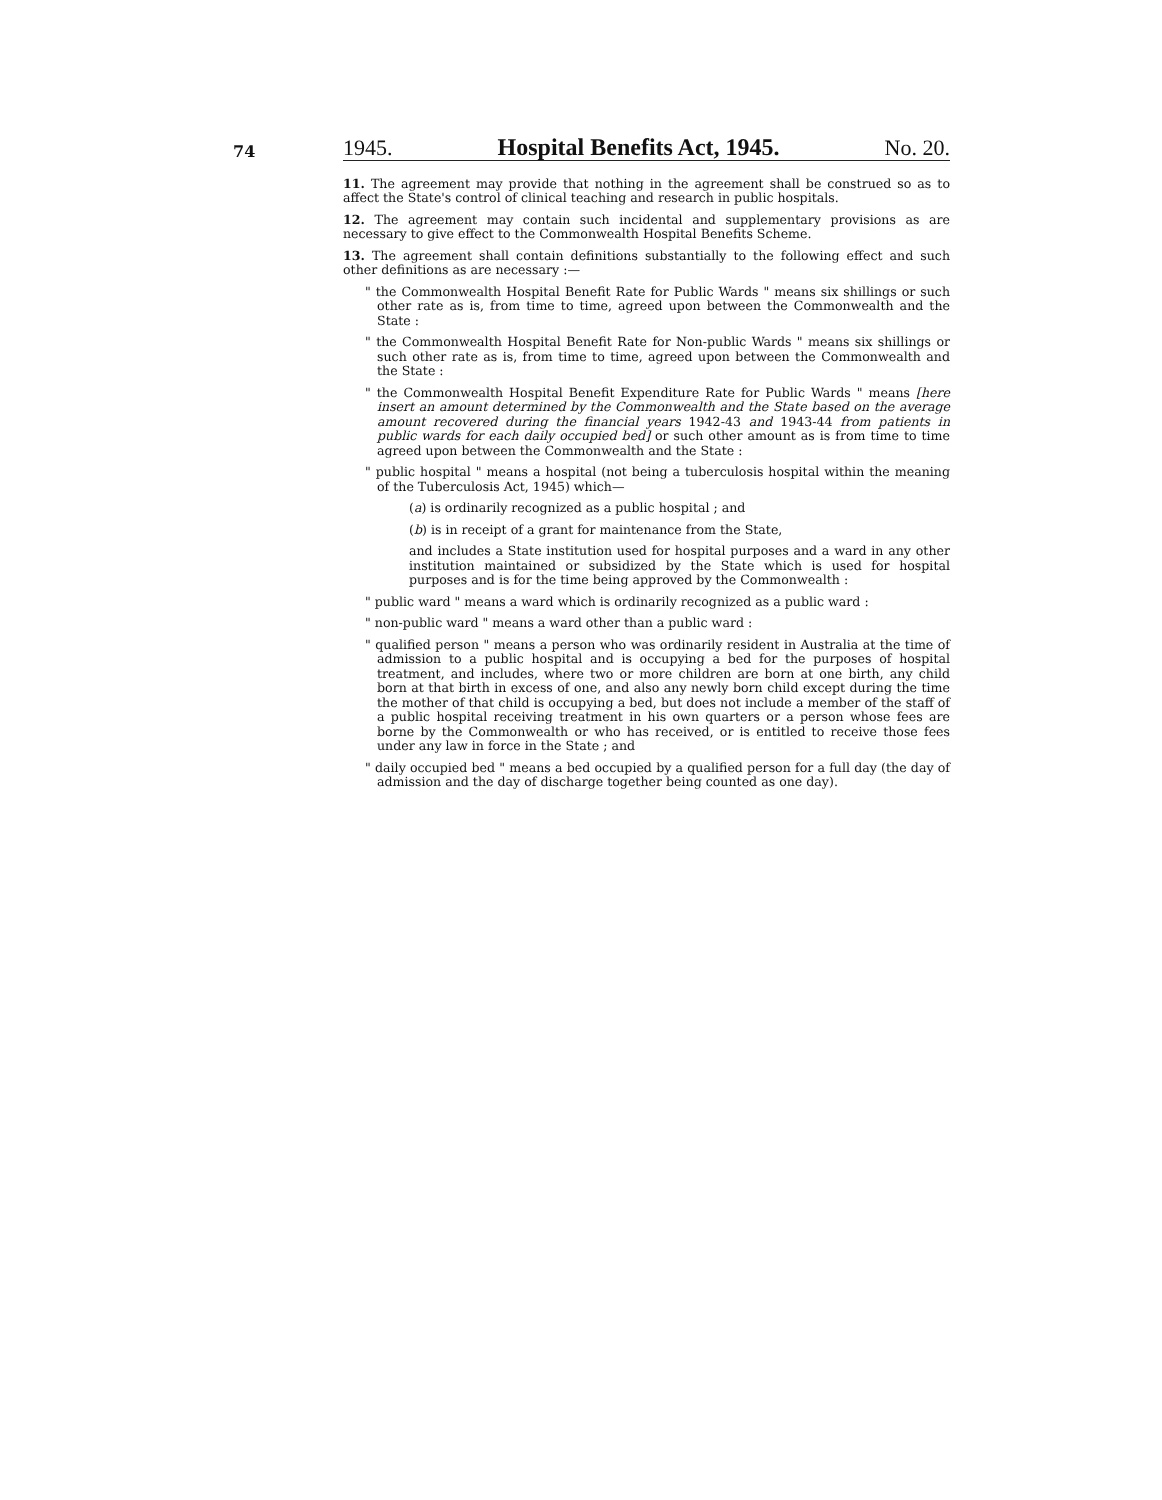74
1945. Hospital Benefits Act, 1945. No. 20.
11. The agreement may provide that nothing in the agreement shall be construed so as to affect the State's control of clinical teaching and research in public hospitals.
12. The agreement may contain such incidental and supplementary provisions as are necessary to give effect to the Commonwealth Hospital Benefits Scheme.
13. The agreement shall contain definitions substantially to the following effect and such other definitions as are necessary :—
" the Commonwealth Hospital Benefit Rate for Public Wards " means six shillings or such other rate as is, from time to time, agreed upon between the Commonwealth and the State :
" the Commonwealth Hospital Benefit Rate for Non-public Wards " means six shillings or such other rate as is, from time to time, agreed upon between the Commonwealth and the State :
" the Commonwealth Hospital Benefit Expenditure Rate for Public Wards " means [here insert an amount determined by the Commonwealth and the State based on the average amount recovered during the financial years 1942-43 and 1943-44 from patients in public wards for each daily occupied bed] or such other amount as is from time to time agreed upon between the Commonwealth and the State :
" public hospital " means a hospital (not being a tuberculosis hospital within the meaning of the Tuberculosis Act, 1945) which—
(a) is ordinarily recognized as a public hospital ; and
(b) is in receipt of a grant for maintenance from the State,
and includes a State institution used for hospital purposes and a ward in any other institution maintained or subsidized by the State which is used for hospital purposes and is for the time being approved by the Commonwealth :
" public ward " means a ward which is ordinarily recognized as a public ward :
" non-public ward " means a ward other than a public ward :
" qualified person " means a person who was ordinarily resident in Australia at the time of admission to a public hospital and is occupying a bed for the purposes of hospital treatment, and includes, where two or more children are born at one birth, any child born at that birth in excess of one, and also any newly born child except during the time the mother of that child is occupying a bed, but does not include a member of the staff of a public hospital receiving treatment in his own quarters or a person whose fees are borne by the Commonwealth or who has received, or is entitled to receive those fees under any law in force in the State ; and
" daily occupied bed " means a bed occupied by a qualified person for a full day (the day of admission and the day of discharge together being counted as one day).